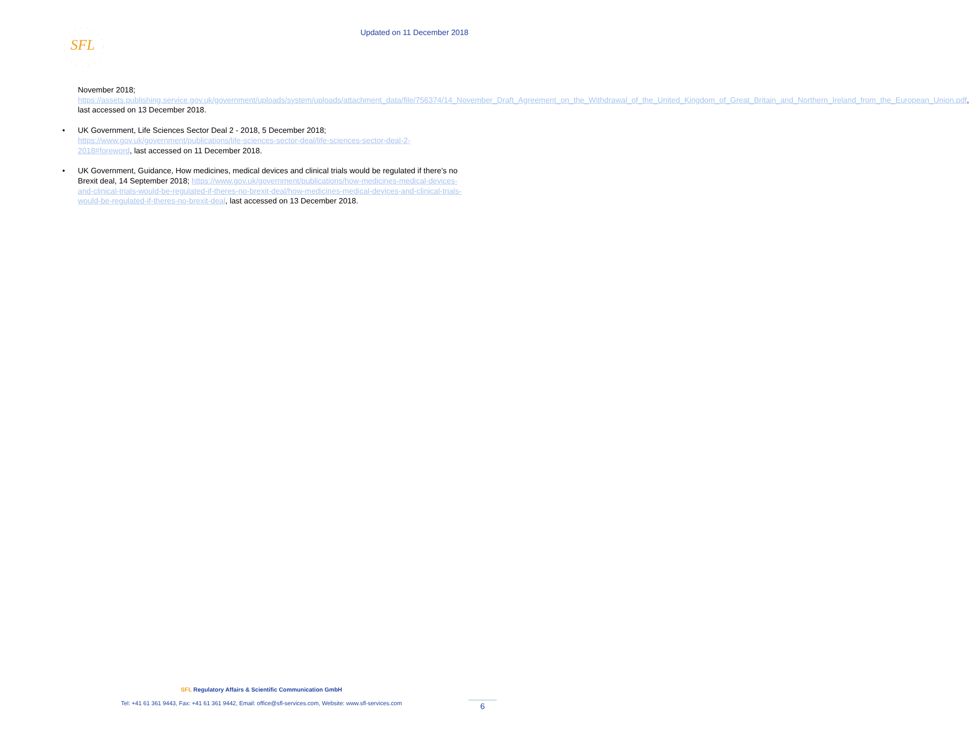SFL
Updated on 11 December 2018
November 2018;
https://assets.publishing.service.gov.uk/government/uploads/system/uploads/attachment_data/file/756374/14_November_Draft_Agreement_on_the_Withdrawal_of_the_United_Kingdom_of_Great_Britain_and_Northern_Ireland_from_the_European_Union.pdf, last accessed on 13 December 2018.
• UK Government, Life Sciences Sector Deal 2 - 2018, 5 December 2018; https://www.gov.uk/government/publications/life-sciences-sector-deal/life-sciences-sector-deal-2-2018#foreword, last accessed on 11 December 2018.
• UK Government, Guidance, How medicines, medical devices and clinical trials would be regulated if there’s no Brexit deal, 14 September 2018; https://www.gov.uk/government/publications/how-medicines-medical-devices-and-clinical-trials-would-be-regulated-if-theres-no-brexit-deal/how-medicines-medical-devices-and-clinical-trials-would-be-regulated-if-theres-no-brexit-deal, last accessed on 13 December 2018.
SFL Regulatory Affairs & Scientific Communication GmbH
Tel: +41 61 361 9443, Fax: +41 61 361 9442, Email: office@sfl-services.com, Website: www.sfl-services.com
6